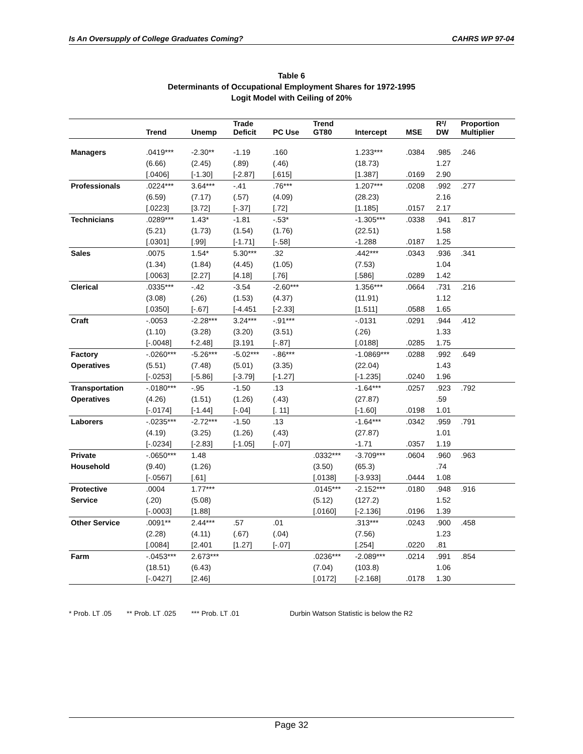Is An Oversupply of College Graduates Coming? CAHRS WP 97-04
Table 6
Determinants of Occupational Employment Shares for 1972-1995
Logit Model with Ceiling of 20%
| | Trend | Unemp | Trade Deficit | PC Use | Trend GT80 | Intercept | MSE | R²/ DW | Proportion Multiplier |
| --- | --- | --- | --- | --- | --- | --- | --- | --- | --- |
| Managers | .0419*** | -2.30** | -1.19 | .160 | | 1.233*** | .0384 | .985 | .246 |
| | (6.66) | (2.45) | (.89) | (.46) | | (18.73) | | 1.27 | |
| | [.0406] | [-1.30] | [-2.87] | [.615] | | [1.387] | .0169 | 2.90 | |
| Professionals | .0224*** | 3.64*** | -.41 | .76*** | | 1.207*** | .0208 | .992 | .277 |
| | (6.59) | (7.17) | (.57) | (4.09) | | (28.23) | | 2.16 | |
| | [.0223] | [3.72] | [-.37] | [.72] | | [1.185] | .0157 | 2.17 | |
| Technicians | .0289*** | 1.43* | -1.81 | -.53* | | -1.305*** | .0338 | .941 | .817 |
| | (5.21) | (1.73) | (1.54) | (1.76) | | (22.51) | | 1.58 | |
| | [.0301] | [.99] | [-1.71] | [-.58] | | -1.288 | .0187 | 1.25 | |
| Sales | .0075 | 1.54* | 5.30*** | .32 | | .442*** | .0343 | .936 | .341 |
| | (1.34) | (1.84) | (4.45) | (1.05) | | (7.53) | | 1.04 | |
| | [.0063] | [2.27] | [4.18] | [.76] | | [.586] | .0289 | 1.42 | |
| Clerical | .0335*** | -.42 | -3.54 | -2.60*** | | 1.356*** | .0664 | .731 | .216 |
| | (3.08) | (.26) | (1.53) | (4.37) | | (11.91) | | 1.12 | |
| | [.0350] | [-.67] | [-4.451 | [-2.33] | | [1.511] | .0588 | 1.65 | |
| Craft | -.0053 | -2.28*** | 3.24*** | -.91*** | | -.0131 | .0291 | .944 | .412 |
| | (1.10) | (3.28) | (3.20) | (3.51) | | (.26) | | 1.33 | |
| | [-.0048] | f-2.48] | [3.191 | [-.87] | | [.0188] | .0285 | 1.75 | |
| Factory | -.0260*** | -5.26*** | -5.02*** | -.86*** | | -1.0869*** | .0288 | .992 | .649 |
| Operatives | (5.51) | (7.48) | (5.01) | (3.35) | | (22.04) | | 1.43 | |
| | [-.0253] | [-5.86] | [-3.79] | [-1.27] | | [-1.235] | .0240 | 1.96 | |
| Transportation | -.0180*** | -.95 | -1.50 | .13 | | -1.64*** | .0257 | .923 | .792 |
| Operatives | (4.26) | (1.51) | (1.26) | (.43) | | (27.87) | | .59 | |
| | [-.0174] | [-1.44] | [-.04] | [. 11] | | [-1.60] | .0198 | 1.01 | |
| Laborers | -.0235*** | -2.72*** | -1.50 | .13 | | -1.64*** | .0342 | .959 | .791 |
| | (4.19) | (3.25) | (1.26) | (.43) | | (27.87) | | 1.01 | |
| | [-.0234] | [-2.83] | [-1.05] | [-.07] | | -1.71 | .0357 | 1.19 | |
| Private | -.0650*** | 1.48 | | | .0332*** | -3.709*** | .0604 | .960 | .963 |
| Household | (9.40) | (1.26) | | | (3.50) | (65.3) | | .74 | |
| | [-.0567] | [.61] | | | [.0138] | [-3.933] | .0444 | 1.08 | |
| Protective | .0004 | 1.77*** | | | .0145*** | -2.152*** | .0180 | .948 | .916 |
| Service | (.20) | (5.08) | | | (5.12) | (127.2) | | 1.52 | |
| | [-.0003] | [1.88] | | | [.0160] | [-2.136] | .0196 | 1.39 | |
| Other Service | .0091** | 2.44*** | .57 | .01 | | .313*** | .0243 | .900 | .458 |
| | (2.28) | (4.11) | (.67) | (.04) | | (7.56) | | 1.23 | |
| | [.0084] | [2.401 | [1.27] | [-.07] | | [.254] | .0220 | .81 | |
| Farm | -.0453*** | 2.673*** | | | .0236*** | -2.089*** | .0214 | .991 | .854 |
| | (18.51) | (6.43) | | | (7.04) | (103.8) | | 1.06 | |
| | [-.0427] | [2.46] | | | [.0172] | [-2.168] | .0178 | 1.30 | |
* Prob. LT .05 ** Prob. LT .025 *** Prob. LT .01 Durbin Watson Statistic is below the R2
Page 32